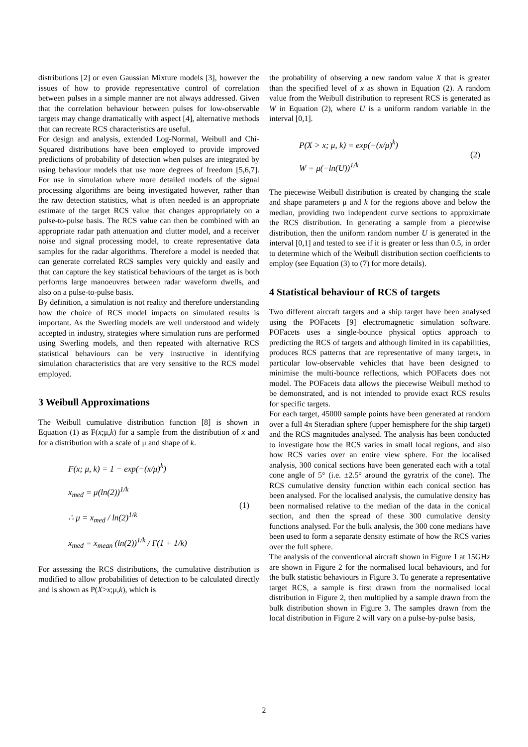distributions [2] or even Gaussian Mixture models [3], however the issues of how to provide representative control of correlation between pulses in a simple manner are not always addressed. Given that the correlation behaviour between pulses for low-observable targets may change dramatically with aspect [4], alternative methods that can recreate RCS characteristics are useful.
For design and analysis, extended Log-Normal, Weibull and Chi-Squared distributions have been employed to provide improved predictions of probability of detection when pulses are integrated by using behaviour models that use more degrees of freedom [5,6,7]. For use in simulation where more detailed models of the signal processing algorithms are being investigated however, rather than the raw detection statistics, what is often needed is an appropriate estimate of the target RCS value that changes appropriately on a pulse-to-pulse basis. The RCS value can then be combined with an appropriate radar path attenuation and clutter model, and a receiver noise and signal processing model, to create representative data samples for the radar algorithms. Therefore a model is needed that can generate correlated RCS samples very quickly and easily and that can capture the key statistical behaviours of the target as is both performs large manoeuvres between radar waveform dwells, and also on a pulse-to-pulse basis.
By definition, a simulation is not reality and therefore understanding how the choice of RCS model impacts on simulated results is important. As the Swerling models are well understood and widely accepted in industry, strategies where simulation runs are performed using Swerling models, and then repeated with alternative RCS statistical behaviours can be very instructive in identifying simulation characteristics that are very sensitive to the RCS model employed.
3 Weibull Approximations
The Weibull cumulative distribution function [8] is shown in Equation (1) as F(x;μ,k) for a sample from the distribution of x and for a distribution with a scale of μ and shape of k.
F(x; μ, k) = 1 − exp(−(x/μ)<sup>k</sup>)
x<sub>med</sub> = μ(ln(2))<sup>1/k</sup>
∴ μ = x<sub>med</sub> / ln(2)<sup>1/k</sup>
x<sub>med</sub> = x<sub>mean</sub> (ln(2))<sup>1/k</sup> / Γ(1 + 1/k)
(1)
For assessing the RCS distributions, the cumulative distribution is modified to allow probabilities of detection to be calculated directly and is shown as P(X>x;μ,k), which is
the probability of observing a new random value X that is greater than the specified level of x as shown in Equation (2). A random value from the Weibull distribution to represent RCS is generated as W in Equation (2), where U is a uniform random variable in the interval [0,1].
P(X > x; μ, k) = exp(−(x/μ)<sup>k</sup>)
W = μ(−ln(U))<sup>1/k</sup>
(2)
The piecewise Weibull distribution is created by changing the scale and shape parameters μ and k for the regions above and below the median, providing two independent curve sections to approximate the RCS distribution. In generating a sample from a piecewise distribution, then the uniform random number U is generated in the interval [0,1] and tested to see if it is greater or less than 0.5, in order to determine which of the Weibull distribution section coefficients to employ (see Equation (3) to (7) for more details).
4 Statistical behaviour of RCS of targets
Two different aircraft targets and a ship target have been analysed using the POFacets [9] electromagnetic simulation software. POFacets uses a single-bounce physical optics approach to predicting the RCS of targets and although limited in its capabilities, produces RCS patterns that are representative of many targets, in particular low-observable vehicles that have been designed to minimise the multi-bounce reflections, which POFacets does not model. The POFacets data allows the piecewise Weibull method to be demonstrated, and is not intended to provide exact RCS results for specific targets.
For each target, 45000 sample points have been generated at random over a full 4π Steradian sphere (upper hemisphere for the ship target) and the RCS magnitudes analysed. The analysis has been conducted to investigate how the RCS varies in small local regions, and also how RCS varies over an entire view sphere. For the localised analysis, 300 conical sections have been generated each with a total cone angle of 5° (i.e. ±2.5° around the gyratrix of the cone). The RCS cumulative density function within each conical section has been analysed. For the localised analysis, the cumulative density has been normalised relative to the median of the data in the conical section, and then the spread of these 300 cumulative density functions analysed. For the bulk analysis, the 300 cone medians have been used to form a separate density estimate of how the RCS varies over the full sphere.
The analysis of the conventional aircraft shown in Figure 1 at 15GHz are shown in Figure 2 for the normalised local behaviours, and for the bulk statistic behaviours in Figure 3. To generate a representative target RCS, a sample is first drawn from the normalised local distribution in Figure 2, then multiplied by a sample drawn from the bulk distribution shown in Figure 3. The samples drawn from the local distribution in Figure 2 will vary on a pulse-by-pulse basis,
2